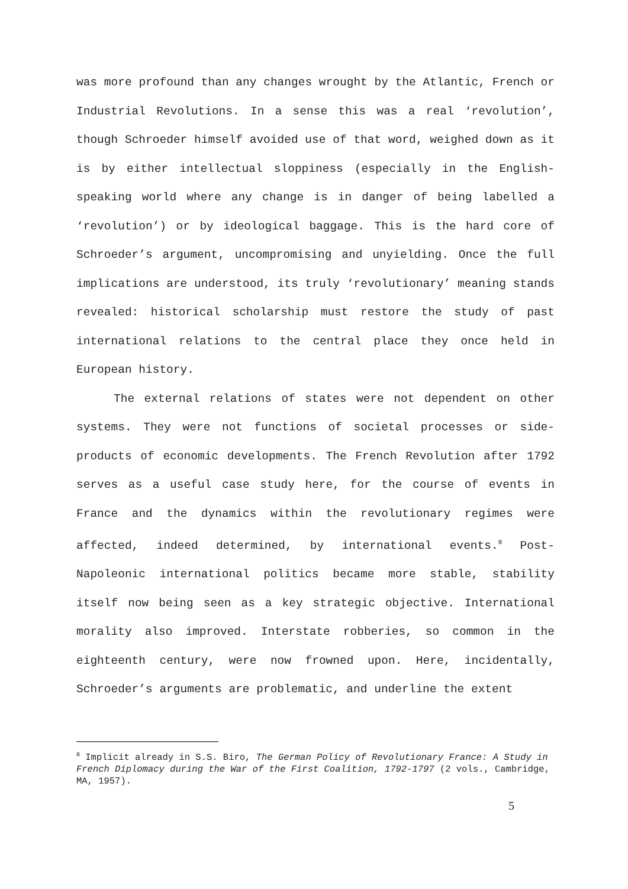was more profound than any changes wrought by the Atlantic, French or Industrial Revolutions. In a sense this was a real ‘revolution’, though Schroeder himself avoided use of that word, weighed down as it is by either intellectual sloppiness (especially in the English-speaking world where any change is in danger of being labelled a ‘revolution’) or by ideological baggage. This is the hard core of Schroeder’s argument, uncompromising and unyielding. Once the full implications are understood, its truly ‘revolutionary’ meaning stands revealed: historical scholarship must restore the study of past international relations to the central place they once held in European history.
The external relations of states were not dependent on other systems. They were not functions of societal processes or side-products of economic developments. The French Revolution after 1792 serves as a useful case study here, for the course of events in France and the dynamics within the revolutionary regimes were affected, indeed determined, by international events.<sup>8</sup> Post-Napoleonic international politics became more stable, stability itself now being seen as a key strategic objective. International morality also improved. Interstate robberies, so common in the eighteenth century, were now frowned upon. Here, incidentally, Schroeder’s arguments are problematic, and underline the extent
<sup>8</sup> Implicit already in S.S. Biro, The German Policy of Revolutionary France: A Study in French Diplomacy during the War of the First Coalition, 1792-1797 (2 vols., Cambridge, MA, 1957).
5